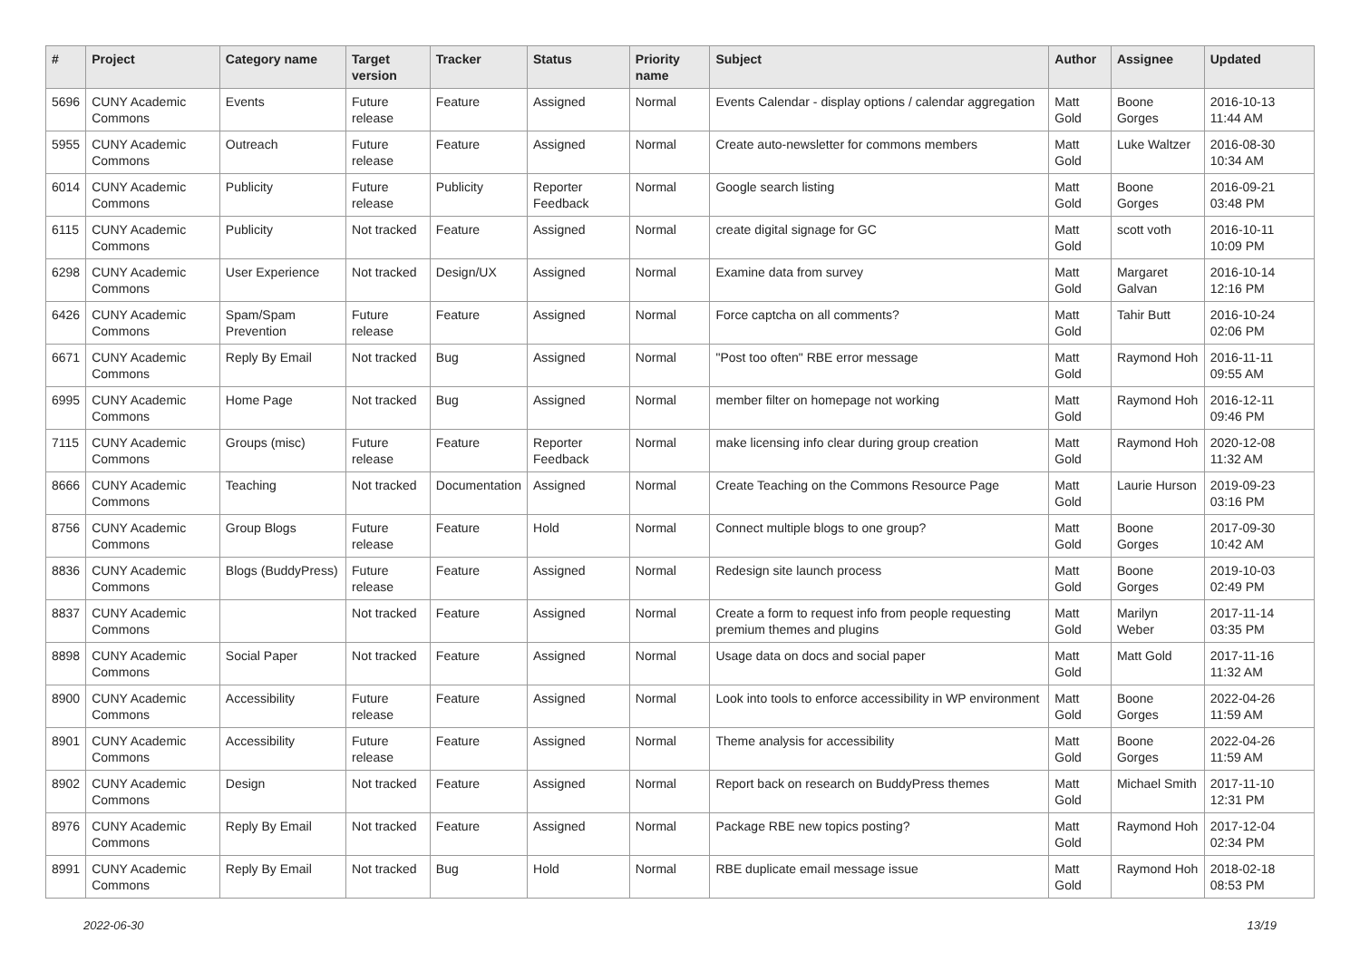| # | Project | Category name | Target version | Tracker | Status | Priority name | Subject | Author | Assignee | Updated |
| --- | --- | --- | --- | --- | --- | --- | --- | --- | --- | --- |
| 5696 | CUNY Academic Commons | Events | Future release | Feature | Assigned | Normal | Events Calendar - display options / calendar aggregation | Matt Gold | Boone Gorges | 2016-10-13 11:44 AM |
| 5955 | CUNY Academic Commons | Outreach | Future release | Feature | Assigned | Normal | Create auto-newsletter for commons members | Matt Gold | Luke Waltzer | 2016-08-30 10:34 AM |
| 6014 | CUNY Academic Commons | Publicity | Future release | Publicity | Reporter Feedback | Normal | Google search listing | Matt Gold | Boone Gorges | 2016-09-21 03:48 PM |
| 6115 | CUNY Academic Commons | Publicity | Not tracked | Feature | Assigned | Normal | create digital signage for GC | Matt Gold | scott voth | 2016-10-11 10:09 PM |
| 6298 | CUNY Academic Commons | User Experience | Not tracked | Design/UX | Assigned | Normal | Examine data from survey | Matt Gold | Margaret Galvan | 2016-10-14 12:16 PM |
| 6426 | CUNY Academic Commons | Spam/Spam Prevention | Future release | Feature | Assigned | Normal | Force captcha on all comments? | Matt Gold | Tahir Butt | 2016-10-24 02:06 PM |
| 6671 | CUNY Academic Commons | Reply By Email | Not tracked | Bug | Assigned | Normal | "Post too often" RBE error message | Matt Gold | Raymond Hoh | 2016-11-11 09:55 AM |
| 6995 | CUNY Academic Commons | Home Page | Not tracked | Bug | Assigned | Normal | member filter on homepage not working | Matt Gold | Raymond Hoh | 2016-12-11 09:46 PM |
| 7115 | CUNY Academic Commons | Groups (misc) | Future release | Feature | Reporter Feedback | Normal | make licensing info clear during group creation | Matt Gold | Raymond Hoh | 2020-12-08 11:32 AM |
| 8666 | CUNY Academic Commons | Teaching | Not tracked | Documentation | Assigned | Normal | Create Teaching on the Commons Resource Page | Matt Gold | Laurie Hurson | 2019-09-23 03:16 PM |
| 8756 | CUNY Academic Commons | Group Blogs | Future release | Feature | Hold | Normal | Connect multiple blogs to one group? | Matt Gold | Boone Gorges | 2017-09-30 10:42 AM |
| 8836 | CUNY Academic Commons | Blogs (BuddyPress) | Future release | Feature | Assigned | Normal | Redesign site launch process | Matt Gold | Boone Gorges | 2019-10-03 02:49 PM |
| 8837 | CUNY Academic Commons | | Not tracked | Feature | Assigned | Normal | Create a form to request info from people requesting premium themes and plugins | Matt Gold | Marilyn Weber | 2017-11-14 03:35 PM |
| 8898 | CUNY Academic Commons | Social Paper | Not tracked | Feature | Assigned | Normal | Usage data on docs and social paper | Matt Gold | Matt Gold | 2017-11-16 11:32 AM |
| 8900 | CUNY Academic Commons | Accessibility | Future release | Feature | Assigned | Normal | Look into tools to enforce accessibility in WP environment | Matt Gold | Boone Gorges | 2022-04-26 11:59 AM |
| 8901 | CUNY Academic Commons | Accessibility | Future release | Feature | Assigned | Normal | Theme analysis for accessibility | Matt Gold | Boone Gorges | 2022-04-26 11:59 AM |
| 8902 | CUNY Academic Commons | Design | Not tracked | Feature | Assigned | Normal | Report back on research on BuddyPress themes | Matt Gold | Michael Smith | 2017-11-10 12:31 PM |
| 8976 | CUNY Academic Commons | Reply By Email | Not tracked | Feature | Assigned | Normal | Package RBE new topics posting? | Matt Gold | Raymond Hoh | 2017-12-04 02:34 PM |
| 8991 | CUNY Academic Commons | Reply By Email | Not tracked | Bug | Hold | Normal | RBE duplicate email message issue | Matt Gold | Raymond Hoh | 2018-02-18 08:53 PM |
2022-06-30 13/19